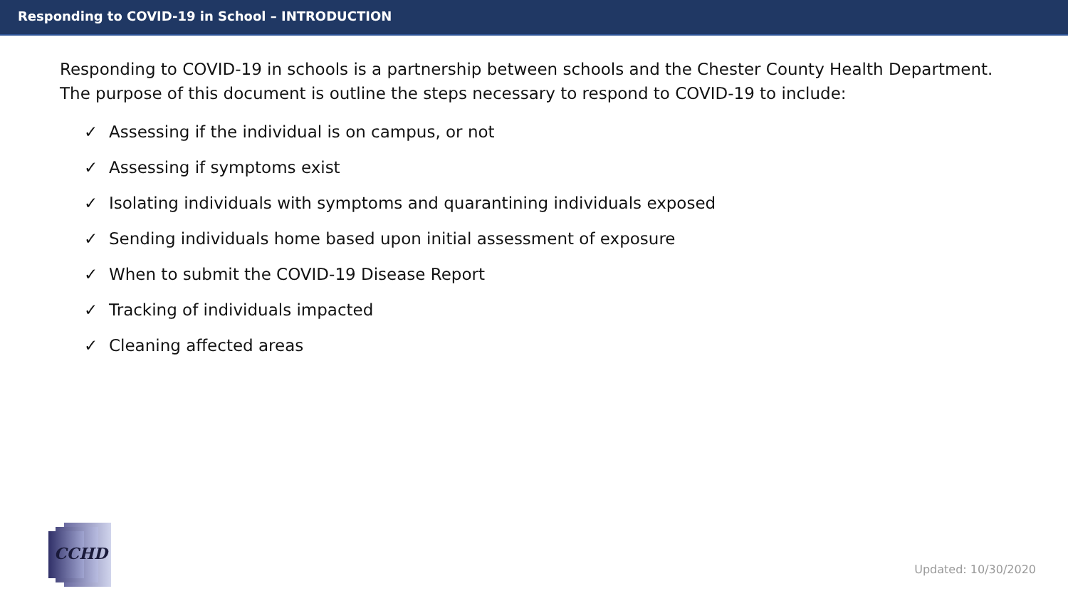Responding to COVID-19 in School – INTRODUCTION
Responding to COVID-19 in schools is a partnership between schools and the Chester County Health Department.
The purpose of this document is outline the steps necessary to respond to COVID-19 to include:
✓ Assessing if the individual is on campus, or not
✓ Assessing if symptoms exist
✓ Isolating individuals with symptoms and quarantining individuals exposed
✓ Sending individuals home based upon initial assessment of exposure
✓ When to submit the COVID-19 Disease Report
✓ Tracking of individuals impacted
✓ Cleaning affected areas
CCHD
Updated: 10/30/2020